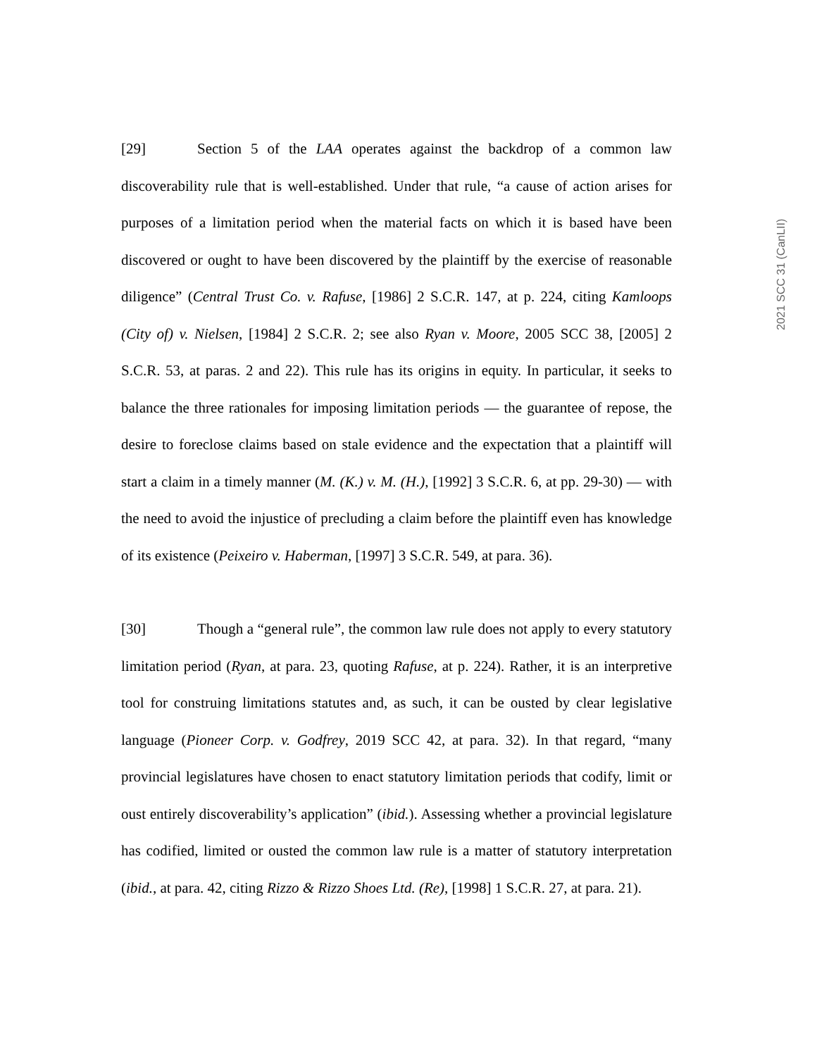[29] Section 5 of the LAA operates against the backdrop of a common law discoverability rule that is well-established. Under that rule, “a cause of action arises for purposes of a limitation period when the material facts on which it is based have been discovered or ought to have been discovered by the plaintiff by the exercise of reasonable diligence” (Central Trust Co. v. Rafuse, [1986] 2 S.C.R. 147, at p. 224, citing Kamloops (City of) v. Nielsen, [1984] 2 S.C.R. 2; see also Ryan v. Moore, 2005 SCC 38, [2005] 2 S.C.R. 53, at paras. 2 and 22). This rule has its origins in equity. In particular, it seeks to balance the three rationales for imposing limitation periods — the guarantee of repose, the desire to foreclose claims based on stale evidence and the expectation that a plaintiff will start a claim in a timely manner (M. (K.) v. M. (H.), [1992] 3 S.C.R. 6, at pp. 29-30) — with the need to avoid the injustice of precluding a claim before the plaintiff even has knowledge of its existence (Peixeiro v. Haberman, [1997] 3 S.C.R. 549, at para. 36).
[30] Though a “general rule”, the common law rule does not apply to every statutory limitation period (Ryan, at para. 23, quoting Rafuse, at p. 224). Rather, it is an interpretive tool for construing limitations statutes and, as such, it can be ousted by clear legislative language (Pioneer Corp. v. Godfrey, 2019 SCC 42, at para. 32). In that regard, “many provincial legislatures have chosen to enact statutory limitation periods that codify, limit or oust entirely discoverability’s application” (ibid.). Assessing whether a provincial legislature has codified, limited or ousted the common law rule is a matter of statutory interpretation (ibid., at para. 42, citing Rizzo & Rizzo Shoes Ltd. (Re), [1998] 1 S.C.R. 27, at para. 21).
2021 SCC 31 (CanLII)